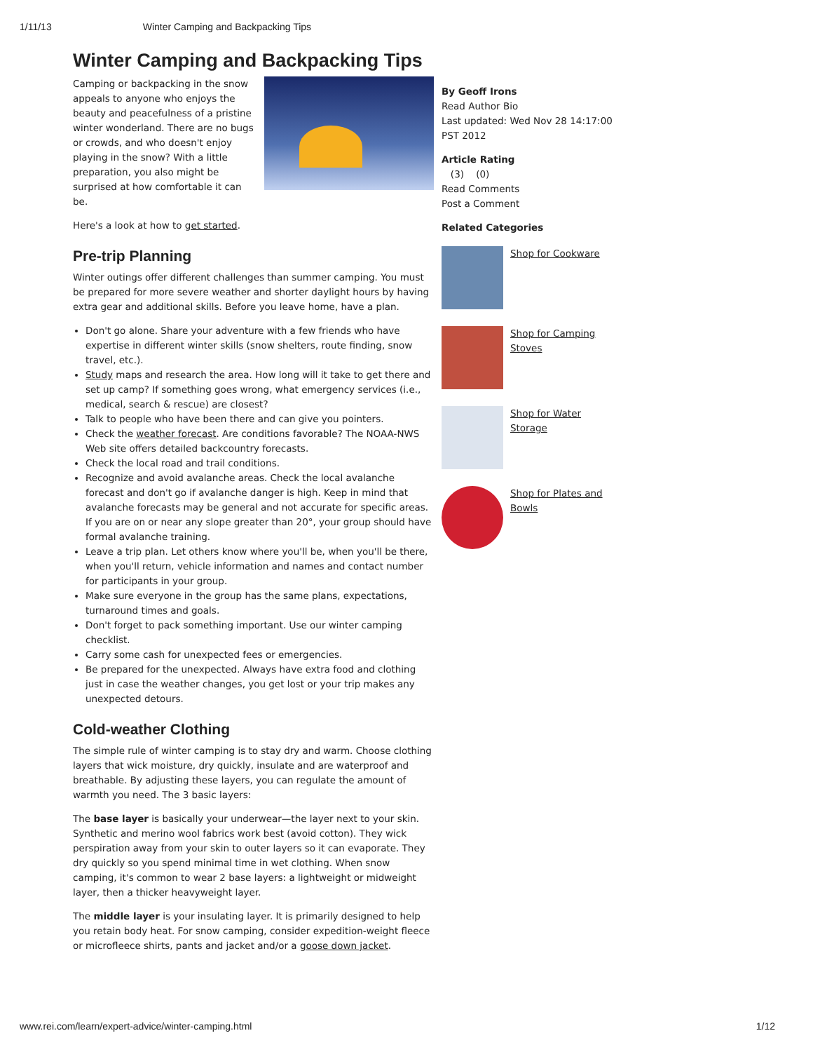1/11/13 Winter Camping and Backpacking Tips
Winter Camping and Backpacking Tips
Camping or backpacking in the snow appeals to anyone who enjoys the beauty and peacefulness of a pristine winter wonderland. There are no bugs or crowds, and who doesn't enjoy playing in the snow? With a little preparation, you also might be surprised at how comfortable it can be.
Here's a look at how to get started.
Pre-trip Planning
Winter outings offer different challenges than summer camping. You must be prepared for more severe weather and shorter daylight hours by having extra gear and additional skills. Before you leave home, have a plan.
Don't go alone. Share your adventure with a few friends who have expertise in different winter skills (snow shelters, route finding, snow travel, etc.).
Study maps and research the area. How long will it take to get there and set up camp? If something goes wrong, what emergency services (i.e., medical, search & rescue) are closest?
Talk to people who have been there and can give you pointers.
Check the weather forecast. Are conditions favorable? The NOAA-NWS Web site offers detailed backcountry forecasts.
Check the local road and trail conditions.
Recognize and avoid avalanche areas. Check the local avalanche forecast and don't go if avalanche danger is high. Keep in mind that avalanche forecasts may be general and not accurate for specific areas. If you are on or near any slope greater than 20°, your group should have formal avalanche training.
Leave a trip plan. Let others know where you'll be, when you'll be there, when you'll return, vehicle information and names and contact number for participants in your group.
Make sure everyone in the group has the same plans, expectations, turnaround times and goals.
Don't forget to pack something important. Use our winter camping checklist.
Carry some cash for unexpected fees or emergencies.
Be prepared for the unexpected. Always have extra food and clothing just in case the weather changes, you get lost or your trip makes any unexpected detours.
Cold-weather Clothing
The simple rule of winter camping is to stay dry and warm. Choose clothing layers that wick moisture, dry quickly, insulate and are waterproof and breathable. By adjusting these layers, you can regulate the amount of warmth you need. The 3 basic layers:
The base layer is basically your underwear—the layer next to your skin. Synthetic and merino wool fabrics work best (avoid cotton). They wick perspiration away from your skin to outer layers so it can evaporate. They dry quickly so you spend minimal time in wet clothing. When snow camping, it's common to wear 2 base layers: a lightweight or midweight layer, then a thicker heavyweight layer.
The middle layer is your insulating layer. It is primarily designed to help you retain body heat. For snow camping, consider expedition-weight fleece or microfleece shirts, pants and jacket and/or a goose down jacket.
By Geoff Irons
Read Author Bio
Last updated: Wed Nov 28 14:17:00 PST 2012
Article Rating
(3) (0)
Read Comments
Post a Comment
Related Categories
Shop for Cookware
Shop for Camping Stoves
Shop for Water Storage
Shop for Plates and Bowls
www.rei.com/learn/expert-advice/winter-camping.html 1/12